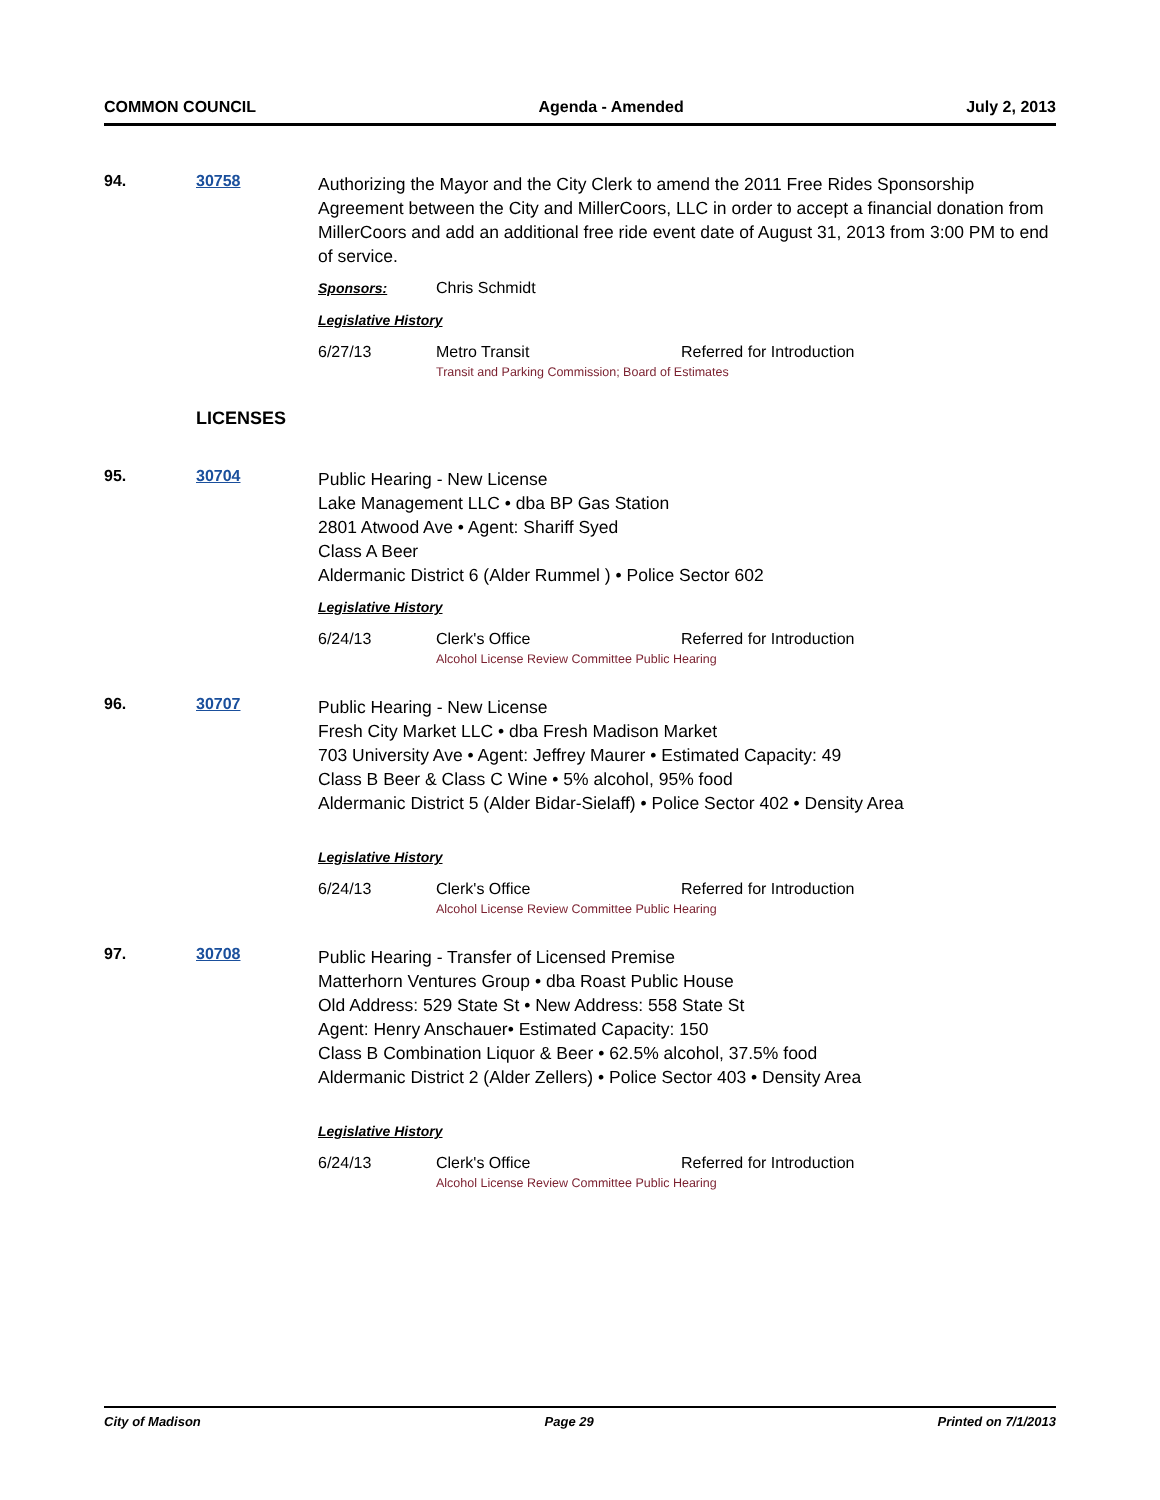COMMON COUNCIL Agenda - Amended July 2, 2013
94. 30758
Authorizing the Mayor and the City Clerk to amend the 2011 Free Rides Sponsorship Agreement between the City and MillerCoors, LLC in order to accept a financial donation from MillerCoors and add an additional free ride event date of August 31, 2013 from 3:00 PM to end of service.
Sponsors: Chris Schmidt
Legislative History
6/27/13 Metro Transit Referred for Introduction
Transit and Parking Commission; Board of Estimates
LICENSES
95. 30704
Public Hearing - New License
Lake Management LLC • dba BP Gas Station
2801 Atwood Ave • Agent: Shariff Syed
Class A Beer
Aldermanic District 6 (Alder Rummel ) • Police Sector 602
Legislative History
6/24/13 Clerk's Office Referred for Introduction
Alcohol License Review Committee Public Hearing
96. 30707
Public Hearing - New License
Fresh City Market LLC • dba Fresh Madison Market
703 University Ave • Agent: Jeffrey Maurer • Estimated Capacity: 49
Class B Beer & Class C Wine • 5% alcohol, 95% food
Aldermanic District 5 (Alder Bidar-Sielaff) • Police Sector 402 • Density Area
Legislative History
6/24/13 Clerk's Office Referred for Introduction
Alcohol License Review Committee Public Hearing
97. 30708
Public Hearing - Transfer of Licensed Premise
Matterhorn Ventures Group • dba Roast Public House
Old Address: 529 State St • New Address: 558 State St
Agent: Henry Anschauer• Estimated Capacity: 150
Class B Combination Liquor & Beer • 62.5% alcohol, 37.5% food
Aldermanic District 2 (Alder Zellers) • Police Sector 403 • Density Area
Legislative History
6/24/13 Clerk's Office Referred for Introduction
Alcohol License Review Committee Public Hearing
City of Madison Page 29 Printed on 7/1/2013